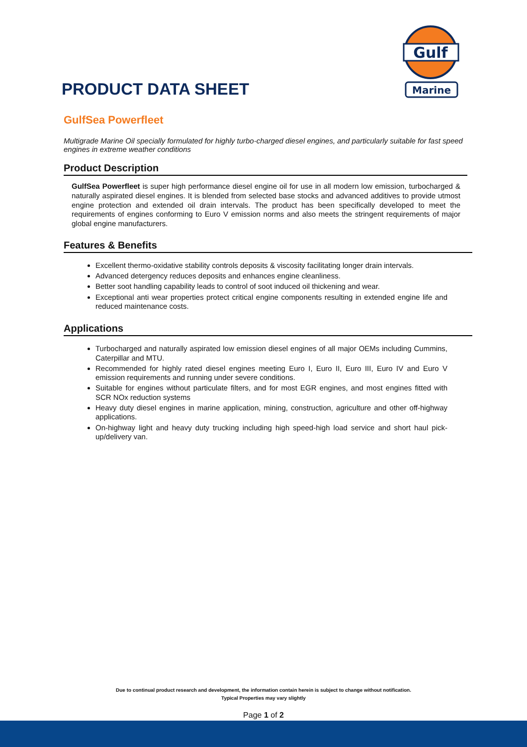PRODUCT DATA SHEET
Gulf
Marine
GulfSea Powerfleet
Multigrade Marine Oil specially formulated for highly turbo-charged diesel engines, and particularly suitable for fast speed engines in extreme weather conditions
Product Description
GulfSea Powerfleet is super high performance diesel engine oil for use in all modern low emission, turbocharged & naturally aspirated diesel engines. It is blended from selected base stocks and advanced additives to provide utmost engine protection and extended oil drain intervals. The product has been specifically developed to meet the requirements of engines conforming to Euro V emission norms and also meets the stringent requirements of major global engine manufacturers.
Features & Benefits
Excellent thermo-oxidative stability controls deposits & viscosity facilitating longer drain intervals.
Advanced detergency reduces deposits and enhances engine cleanliness.
Better soot handling capability leads to control of soot induced oil thickening and wear.
Exceptional anti wear properties protect critical engine components resulting in extended engine life and reduced maintenance costs.
Applications
Turbocharged and naturally aspirated low emission diesel engines of all major OEMs including Cummins, Caterpillar and MTU.
Recommended for highly rated diesel engines meeting Euro I, Euro II, Euro III, Euro IV and Euro V emission requirements and running under severe conditions.
Suitable for engines without particulate filters, and for most EGR engines, and most engines fitted with SCR NOx reduction systems
Heavy duty diesel engines in marine application, mining, construction, agriculture and other off-highway applications.
On-highway light and heavy duty trucking including high speed-high load service and short haul pick-up/delivery van.
Due to continual product research and development, the information contain herein is subject to change without notification.
Typical Properties may vary slightly
Page 1 of 2